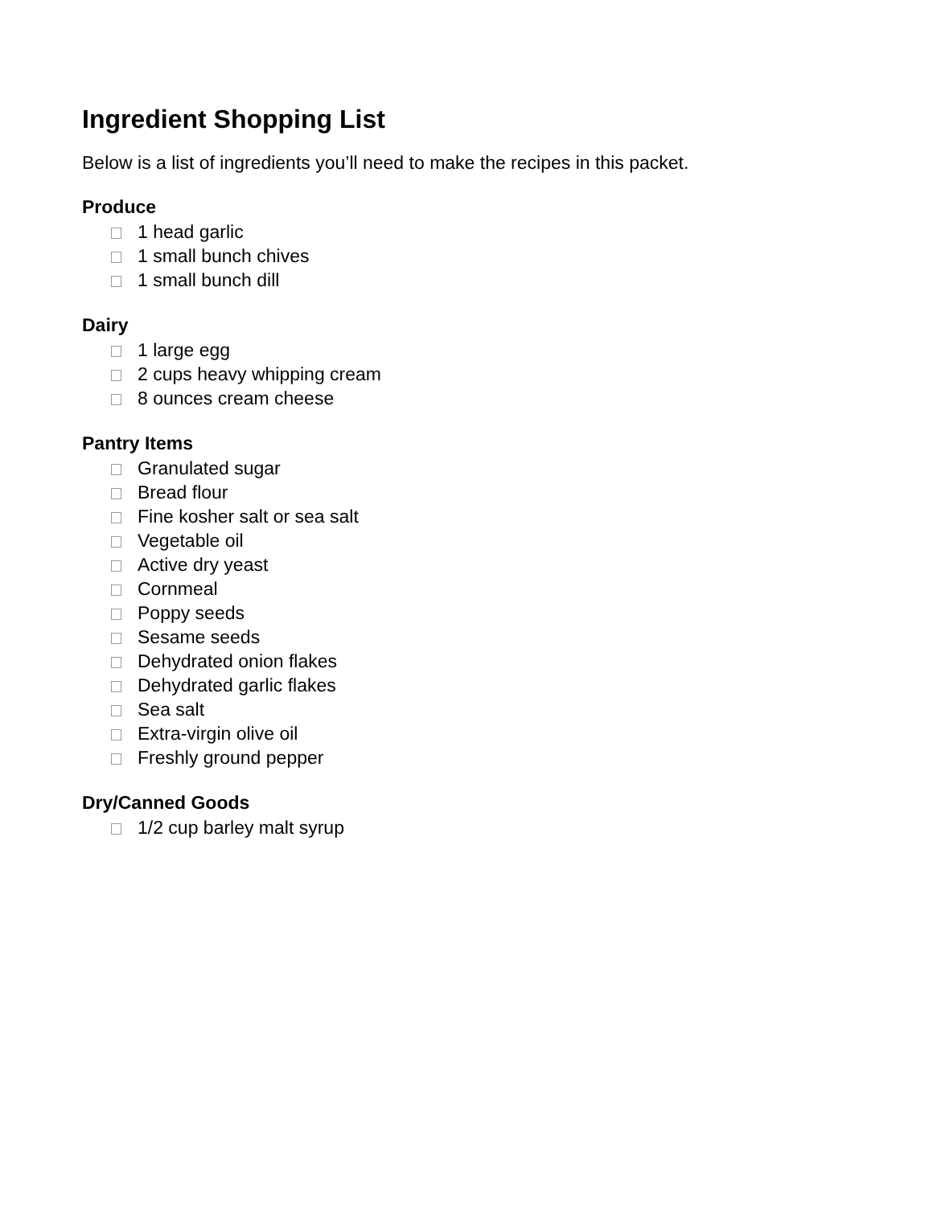Ingredient Shopping List
Below is a list of ingredients you’ll need to make the recipes in this packet.
Produce
1 head garlic
1 small bunch chives
1 small bunch dill
Dairy
1 large egg
2 cups heavy whipping cream
8 ounces cream cheese
Pantry Items
Granulated sugar
Bread flour
Fine kosher salt or sea salt
Vegetable oil
Active dry yeast
Cornmeal
Poppy seeds
Sesame seeds
Dehydrated onion flakes
Dehydrated garlic flakes
Sea salt
Extra-virgin olive oil
Freshly ground pepper
Dry/Canned Goods
1/2 cup barley malt syrup